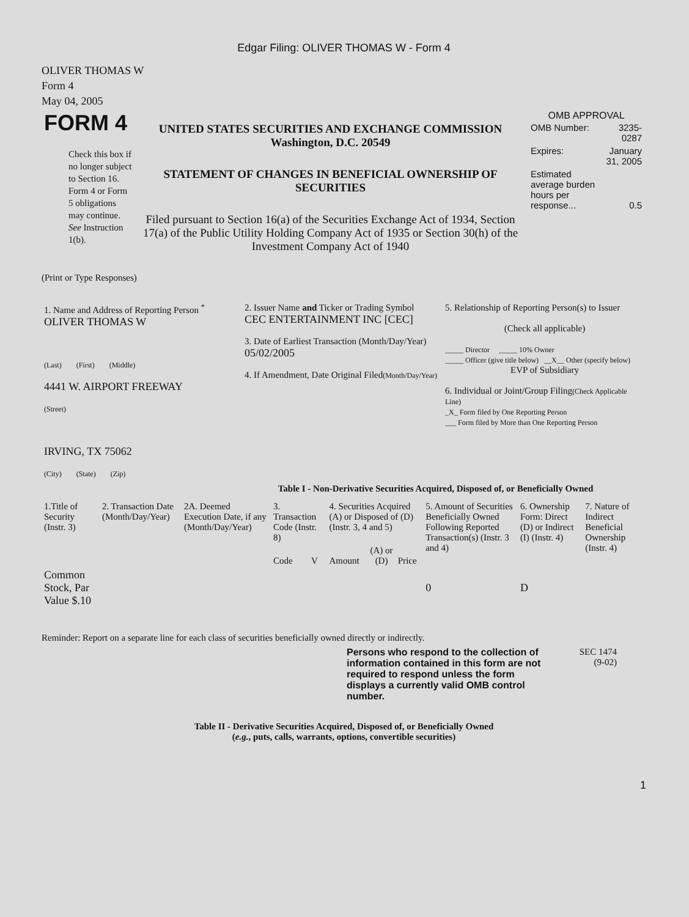Edgar Filing: OLIVER THOMAS W - Form 4
OLIVER THOMAS W
Form 4
May 04, 2005
| FORM 4 Check this box if no longer subject to Section 16. Form 4 or Form 5 obligations may continue. See Instruction 1(b). | UNITED STATES SECURITIES AND EXCHANGE COMMISSION Washington, D.C. 20549 STATEMENT OF CHANGES IN BENEFICIAL OWNERSHIP OF SECURITIES Filed pursuant to Section 16(a) of the Securities Exchange Act of 1934, Section 17(a) of the Public Utility Holding Company Act of 1935 or Section 30(h) of the Investment Company Act of 1940 | OMB APPROVAL / OMB Number: / 3235-0287 / / Expires: / January 31, 2005 / / Estimated average burden hours per response... / 0.5 / |
(Print or Type Responses)
| 1. Name and Address of Reporting Person <sup>*</sup> OLIVER THOMAS W (Last) (First) (Middle) 4441 W. AIRPORT FREEWAY (Street) IRVING, TX 75062 (City) (State) (Zip) | 2. Issuer Name and Ticker or Trading Symbol CEC ENTERTAINMENT INC [CEC] 3. Date of Earliest Transaction (Month/Day/Year) 05/02/2005 4. If Amendment, Date Original Filed (Month/Day/Year) | 5. Relationship of Reporting Person(s) to Issuer (Check all applicable) _____ Director _____ 10% Owner _____ Officer (give title below) __X__ Other (specify below) EVP of Subsidiary 6. Individual or Joint/Group Filing (Check Applicable Line) _X_ Form filed by One Reporting Person ___ Form filed by More than One Reporting Person |
Table I - Non-Derivative Securities Acquired, Disposed of, or Beneficially Owned
| 1.Title of Security (Instr. 3) | 2. Transaction Date (Month/Day/Year) | 2A. Deemed Execution Date, if any (Month/Day/Year) | 3. Transaction Code (Instr. 8) | | 4. Securities Acquired (A) or Disposed of (D) (Instr. 3, 4 and 5) | | | 5. Amount of Securities Beneficially Owned Following Reported Transaction(s) (Instr. 3 and 4) | 6. Ownership Form: Direct (D) or Indirect (I) (Instr. 4) | 7. Nature of Indirect Beneficial Ownership (Instr. 4) |
| --- | --- | --- | --- | --- | --- | --- | --- | --- | --- | --- |
| | | | Code | V | Amount | (A) or (D) | Price | | | |
| Common Stock, Par Value $.10 | | | | | | | | 0 | D | |
Reminder: Report on a separate line for each class of securities beneficially owned directly or indirectly.
| Persons who respond to the collection of information contained in this form are not required to respond unless the form displays a currently valid OMB control number. | SEC 1474 (9-02) |
Table II - Derivative Securities Acquired, Disposed of, or Beneficially Owned
(e.g., puts, calls, warrants, options, convertible securities)
1